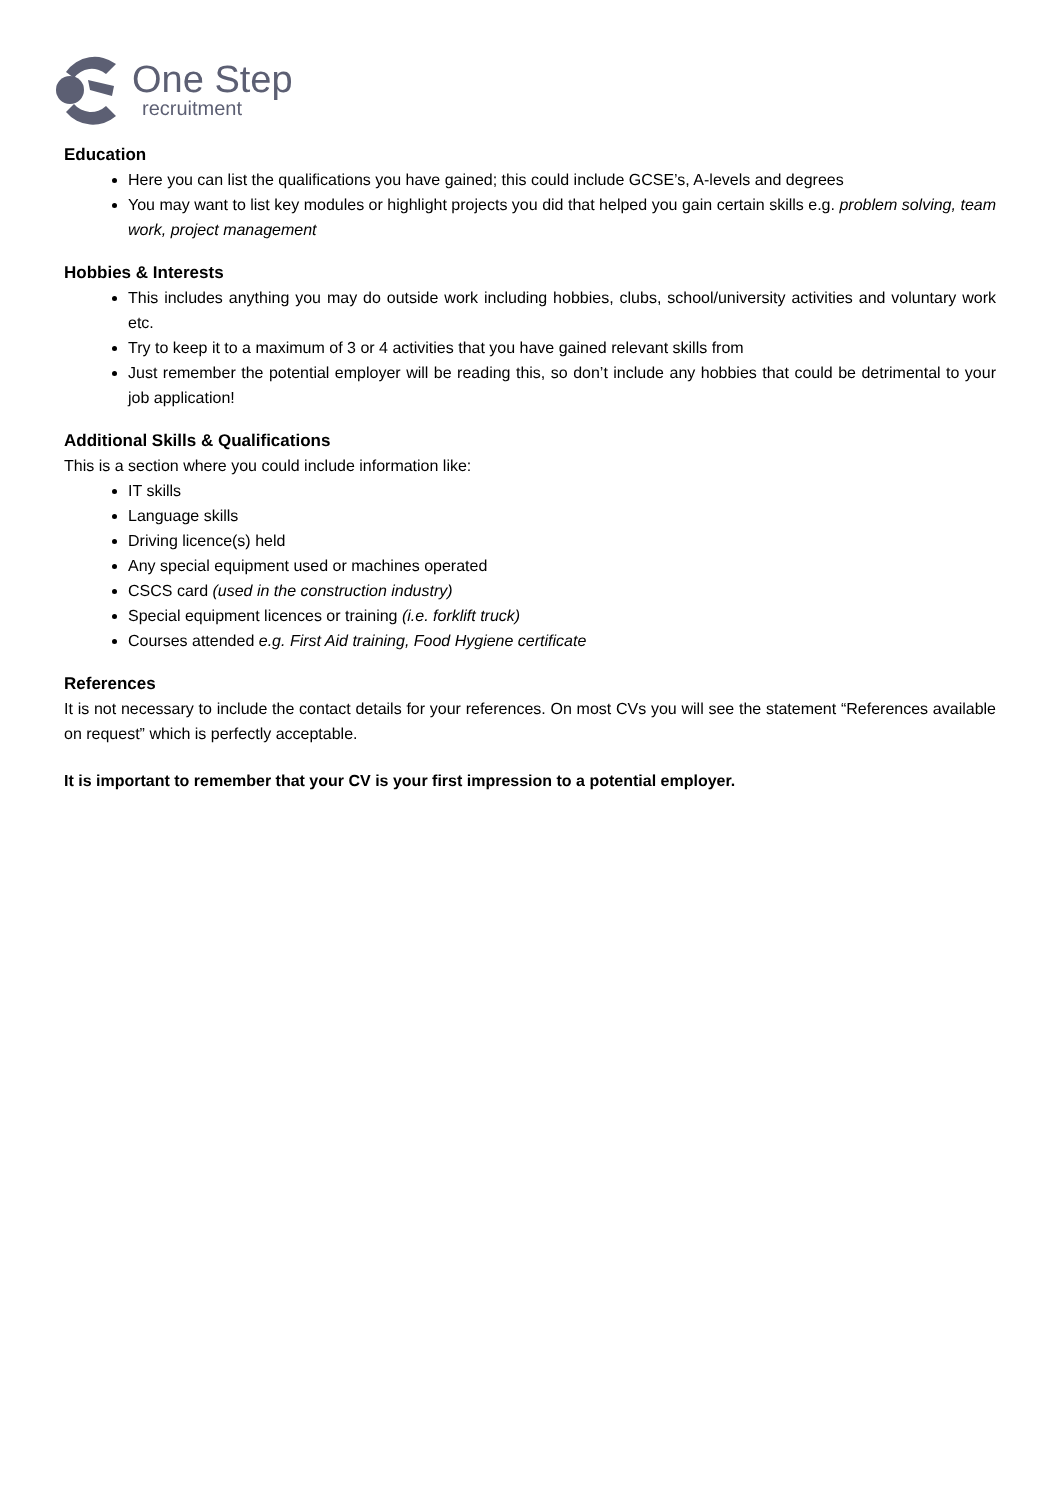One Step
recruitment
Education
Here you can list the qualifications you have gained; this could include GCSE’s, A-levels and degrees
You may want to list key modules or highlight projects you did that helped you gain certain skills e.g. problem solving, team work, project management
Hobbies & Interests
This includes anything you may do outside work including hobbies, clubs, school/university activities and voluntary work etc.
Try to keep it to a maximum of 3 or 4 activities that you have gained relevant skills from
Just remember the potential employer will be reading this, so don’t include any hobbies that could be detrimental to your job application!
Additional Skills & Qualifications
This is a section where you could include information like:
IT skills
Language skills
Driving licence(s) held
Any special equipment used or machines operated
CSCS card (used in the construction industry)
Special equipment licences or training (i.e. forklift truck)
Courses attended e.g. First Aid training, Food Hygiene certificate
References
It is not necessary to include the contact details for your references. On most CVs you will see the statement “References available on request” which is perfectly acceptable.
It is important to remember that your CV is your first impression to a potential employer.